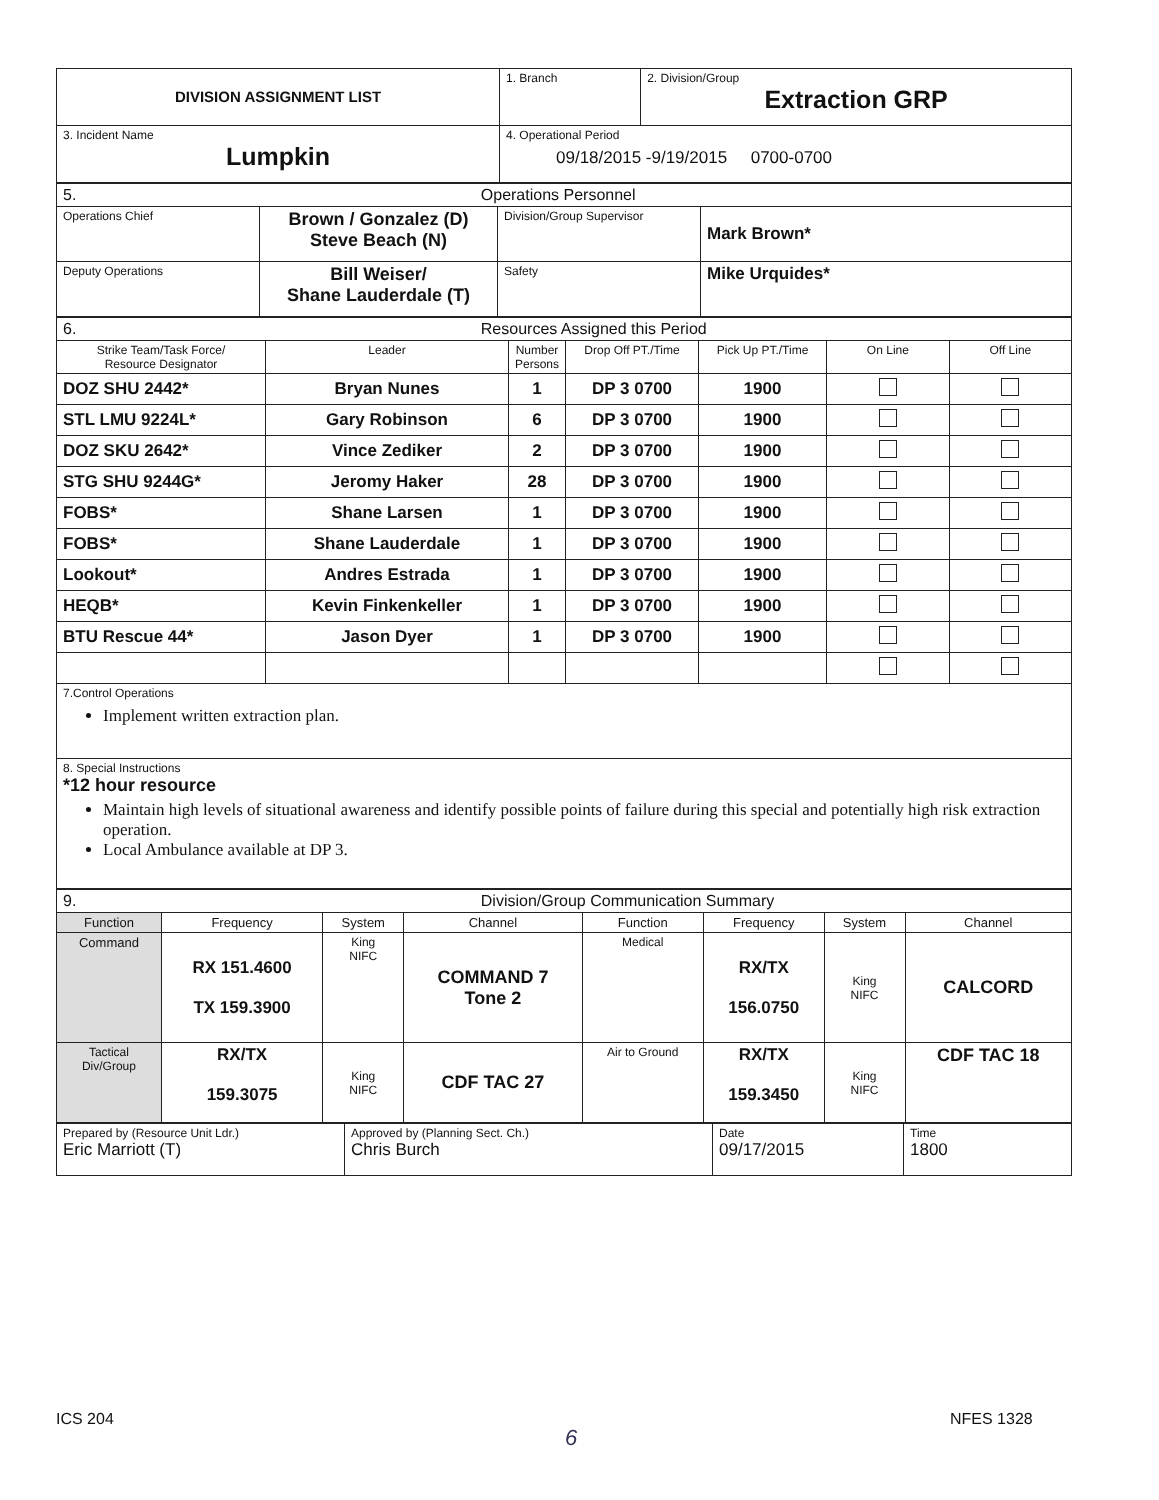| DIVISION ASSIGNMENT LIST | 1. Branch | 2. Division/Group Extraction GRP |
| 3. Incident Name Lumpkin | 4. Operational Period 09/18/2015 -9/19/2015 0700-0700 | |
| 5. Operations Personnel | | | |
| Operations Chief | Brown / Gonzalez (D) Steve Beach (N) | Division/Group Supervisor | Mark Brown* |
| Deputy Operations | Bill Weiser/ Shane Lauderdale (T) | Safety | Mike Urquides* |
| 6. Resources Assigned this Period | | | | | | |
| Strike Team/Task Force/ Resource Designator | Leader | Number Persons | Drop Off PT./Time | Pick Up PT./Time | On Line | Off Line |
| DOZ SHU 2442* | Bryan Nunes | 1 | DP 3 0700 | 1900 | | |
| STL LMU 9224L* | Gary Robinson | 6 | DP 3 0700 | 1900 | | |
| DOZ SKU 2642* | Vince Zediker | 2 | DP 3 0700 | 1900 | | |
| STG SHU 9244G* | Jeromy Haker | 28 | DP 3 0700 | 1900 | | |
| FOBS* | Shane Larsen | 1 | DP 3 0700 | 1900 | | |
| FOBS* | Shane Lauderdale | 1 | DP 3 0700 | 1900 | | |
| Lookout* | Andres Estrada | 1 | DP 3 0700 | 1900 | | |
| HEQB* | Kevin Finkenkeller | 1 | DP 3 0700 | 1900 | | |
| BTU Rescue 44* | Jason Dyer | 1 | DP 3 0700 | 1900 | | |
| 7.Control Operations Implement written extraction plan. | | | | | | |
| 8. Special Instructions *12 hour resource Maintain high levels of situational awareness and identify possible points of failure during this special and potentially high risk extraction operation. Local Ambulance available at DP 3. | | | | | | |
| 9. Division/Group Communication Summary | | | | | | | |
| Function | Frequency | System | Channel | Function | Frequency | System | Channel |
| Command | RX 151.4600 TX 159.3900 | King NIFC | COMMAND 7 Tone 2 | Medical | RX/TX 156.0750 | King NIFC | CALCORD |
| Tactical Div/Group | RX/TX 159.3075 | King NIFC | CDF TAC 27 | Air to Ground | RX/TX 159.3450 | King NIFC | CDF TAC 18 |
| Prepared by (Resource Unit Ldr.) Eric Marriott (T) | Approved by (Planning Sect. Ch.) Chris Burch | Date 09/17/2015 | Time 1800 |
ICS 204
6
NFES 1328